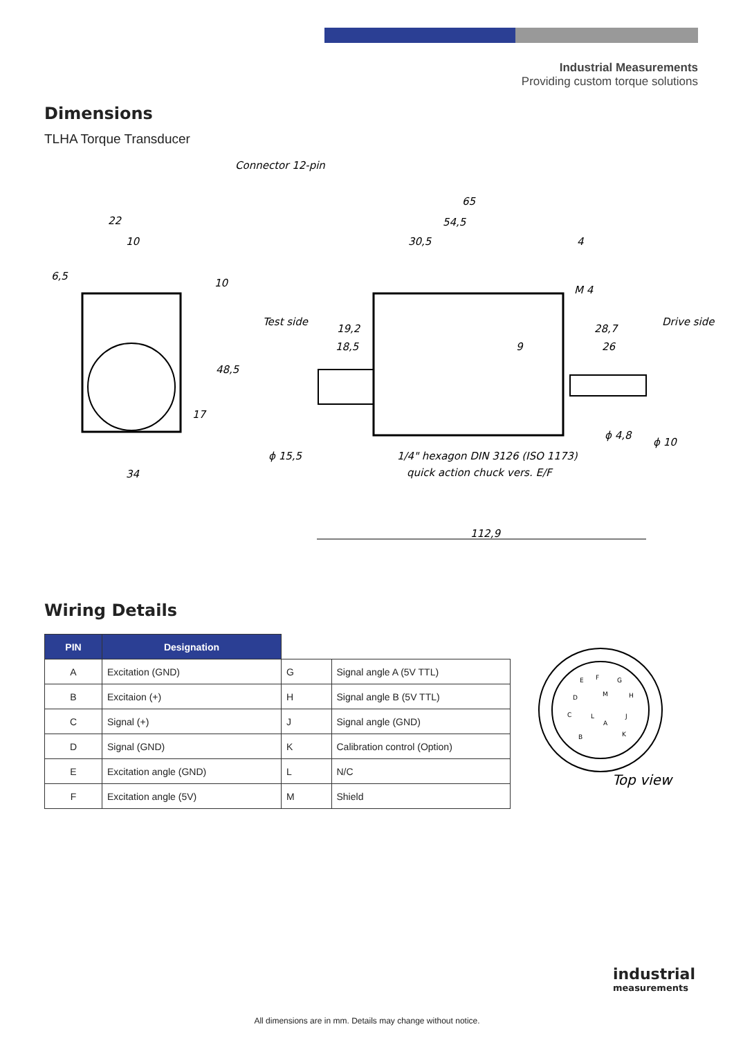Industrial Measurements
Providing custom torque solutions
Dimensions
TLHA Torque Transducer
Connector 12-pin
22
10
65
54,5
30,5
4
Test side
19,2
18,5
9
28,7
26
Drive side
34
1/4" hexagon DIN 3126 (ISO 1173)
quick action chuck vers. E/F
112,9
6,5
10
48,5
17
ϕ 15,5
ϕ 4,8
ϕ 10
M 4
Wiring Details
| PIN | Designation | | |
| A | Excitation (GND) | G | Signal angle A (5V TTL) |
| B | Excitaion (+) | H | Signal angle B (5V TTL) |
| C | Signal (+) | J | Signal angle (GND) |
| D | Signal (GND) | K | Calibration control (Option) |
| E | Excitation angle (GND) | L | N/C |
| F | Excitation angle (5V) | M | Shield |
E
F
G
D
M
H
C
L
J
A
B
K
Top view
industrial
measurements
All dimensions are in mm. Details may change without notice.